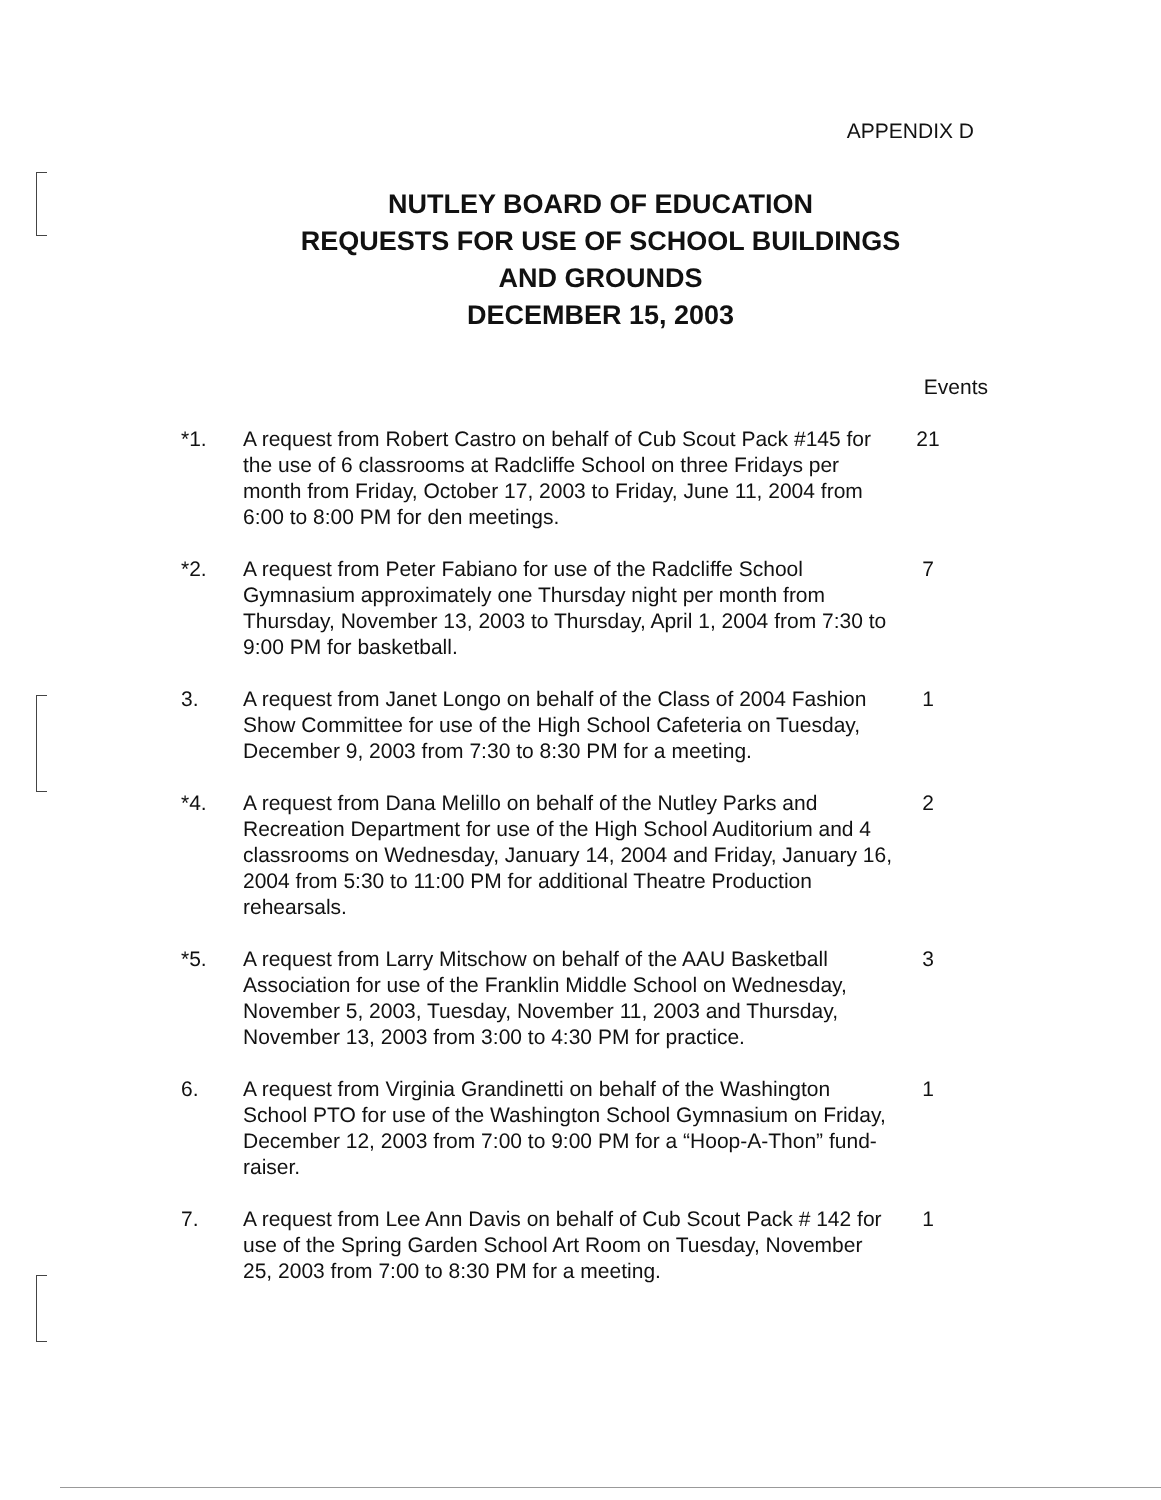APPENDIX D
NUTLEY BOARD OF EDUCATION
REQUESTS FOR USE OF SCHOOL BUILDINGS
AND GROUNDS
DECEMBER 15, 2003
Events
*1. A request from Robert Castro on behalf of Cub Scout Pack #145 for the use of 6 classrooms at Radcliffe School on three Fridays per month from Friday, October 17, 2003 to Friday, June 11, 2004 from 6:00 to 8:00 PM for den meetings.
21
*2. A request from Peter Fabiano for use of the Radcliffe School Gymnasium approximately one Thursday night per month from Thursday, November 13, 2003 to Thursday, April 1, 2004 from 7:30 to 9:00 PM for basketball.
7
3. A request from Janet Longo on behalf of the Class of 2004 Fashion Show Committee for use of the High School Cafeteria on Tuesday, December 9, 2003 from 7:30 to 8:30 PM for a meeting.
1
*4. A request from Dana Melillo on behalf of the Nutley Parks and Recreation Department for use of the High School Auditorium and 4 classrooms on Wednesday, January 14, 2004 and Friday, January 16, 2004 from 5:30 to 11:00 PM for additional Theatre Production rehearsals.
2
*5. A request from Larry Mitschow on behalf of the AAU Basketball Association for use of the Franklin Middle School on Wednesday, November 5, 2003, Tuesday, November 11, 2003 and Thursday, November 13, 2003 from 3:00 to 4:30 PM for practice.
3
6. A request from Virginia Grandinetti on behalf of the Washington School PTO for use of the Washington School Gymnasium on Friday, December 12, 2003 from 7:00 to 9:00 PM for a “Hoop-A-Thon” fund-raiser.
1
7. A request from Lee Ann Davis on behalf of Cub Scout Pack # 142 for use of the Spring Garden School Art Room on Tuesday, November 25, 2003 from 7:00 to 8:30 PM for a meeting.
1